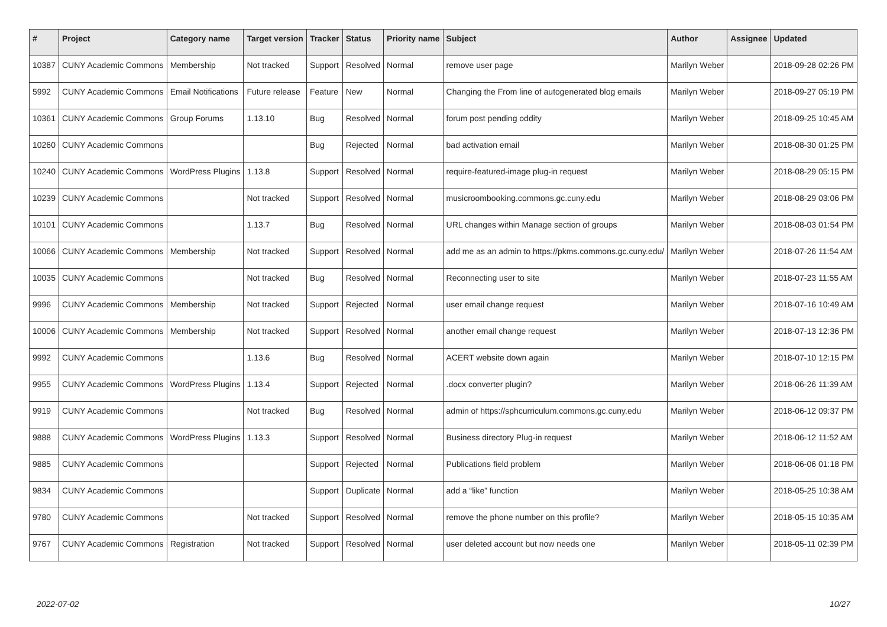| # | Project | Category name | Target version | Tracker | Status | Priority name | Subject | Author | Assignee | Updated |
| --- | --- | --- | --- | --- | --- | --- | --- | --- | --- | --- |
| 10387 | CUNY Academic Commons | Membership | Not tracked | Support | Resolved | Normal | remove user page | Marilyn Weber | | 2018-09-28 02:26 PM |
| 5992 | CUNY Academic Commons | Email Notifications | Future release | Feature | New | Normal | Changing the From line of autogenerated blog emails | Marilyn Weber | | 2018-09-27 05:19 PM |
| 10361 | CUNY Academic Commons | Group Forums | 1.13.10 | Bug | Resolved | Normal | forum post pending oddity | Marilyn Weber | | 2018-09-25 10:45 AM |
| 10260 | CUNY Academic Commons | | | Bug | Rejected | Normal | bad activation email | Marilyn Weber | | 2018-08-30 01:25 PM |
| 10240 | CUNY Academic Commons | WordPress Plugins | 1.13.8 | Support | Resolved | Normal | require-featured-image plug-in request | Marilyn Weber | | 2018-08-29 05:15 PM |
| 10239 | CUNY Academic Commons | | Not tracked | Support | Resolved | Normal | musicroombooking.commons.gc.cuny.edu | Marilyn Weber | | 2018-08-29 03:06 PM |
| 10101 | CUNY Academic Commons | | 1.13.7 | Bug | Resolved | Normal | URL changes within Manage section of groups | Marilyn Weber | | 2018-08-03 01:54 PM |
| 10066 | CUNY Academic Commons | Membership | Not tracked | Support | Resolved | Normal | add me as an admin to https://pkms.commons.gc.cuny.edu/ | Marilyn Weber | | 2018-07-26 11:54 AM |
| 10035 | CUNY Academic Commons | | Not tracked | Bug | Resolved | Normal | Reconnecting user to site | Marilyn Weber | | 2018-07-23 11:55 AM |
| 9996 | CUNY Academic Commons | Membership | Not tracked | Support | Rejected | Normal | user email change request | Marilyn Weber | | 2018-07-16 10:49 AM |
| 10006 | CUNY Academic Commons | Membership | Not tracked | Support | Resolved | Normal | another email change request | Marilyn Weber | | 2018-07-13 12:36 PM |
| 9992 | CUNY Academic Commons | | 1.13.6 | Bug | Resolved | Normal | ACERT website down again | Marilyn Weber | | 2018-07-10 12:15 PM |
| 9955 | CUNY Academic Commons | WordPress Plugins | 1.13.4 | Support | Rejected | Normal | .docx converter plugin? | Marilyn Weber | | 2018-06-26 11:39 AM |
| 9919 | CUNY Academic Commons | | Not tracked | Bug | Resolved | Normal | admin of https://sphcurriculum.commons.gc.cuny.edu | Marilyn Weber | | 2018-06-12 09:37 PM |
| 9888 | CUNY Academic Commons | WordPress Plugins | 1.13.3 | Support | Resolved | Normal | Business directory Plug-in request | Marilyn Weber | | 2018-06-12 11:52 AM |
| 9885 | CUNY Academic Commons | | | Support | Rejected | Normal | Publications field problem | Marilyn Weber | | 2018-06-06 01:18 PM |
| 9834 | CUNY Academic Commons | | | Support | Duplicate | Normal | add a “like” function | Marilyn Weber | | 2018-05-25 10:38 AM |
| 9780 | CUNY Academic Commons | | Not tracked | Support | Resolved | Normal | remove the phone number on this profile? | Marilyn Weber | | 2018-05-15 10:35 AM |
| 9767 | CUNY Academic Commons | Registration | Not tracked | Support | Resolved | Normal | user deleted account but now needs one | Marilyn Weber | | 2018-05-11 02:39 PM |
2022-07-02 10/27